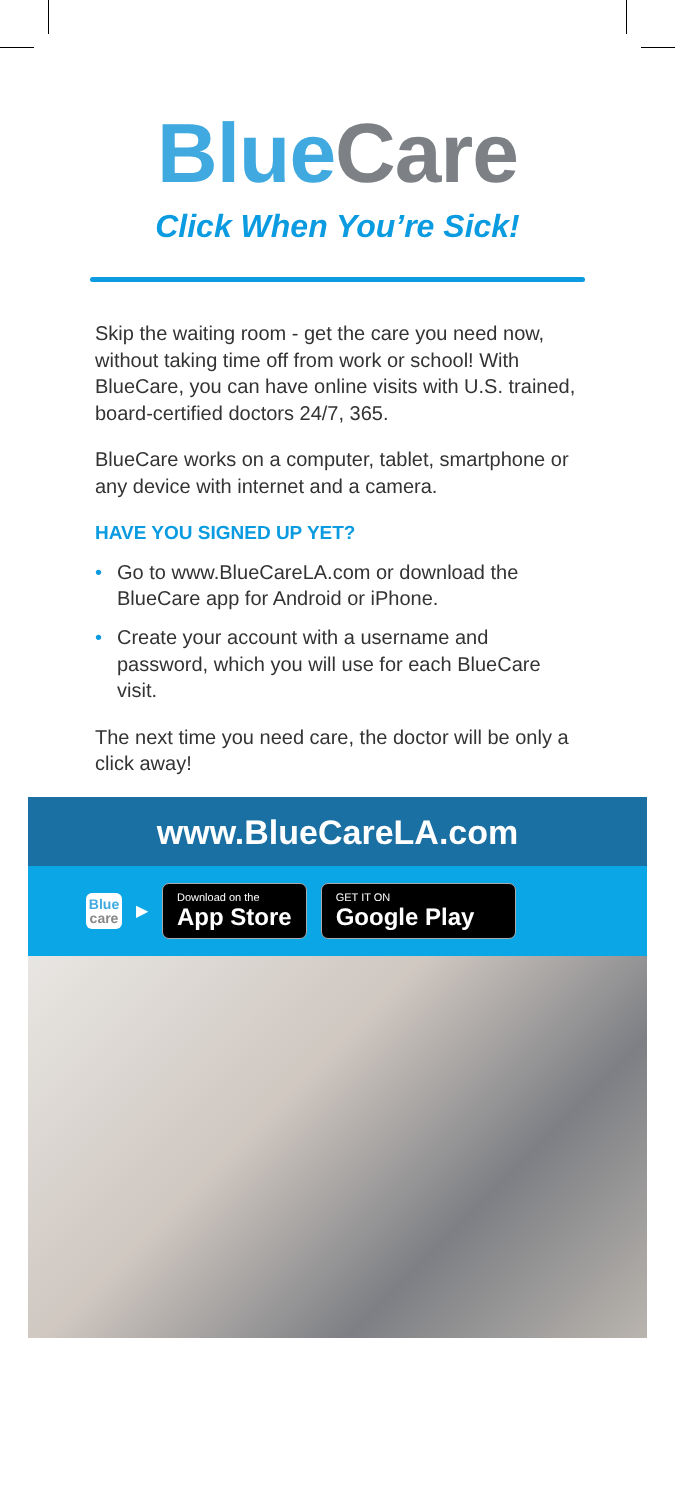Blue Care
Click When You’re Sick!
Skip the waiting room - get the care you need now, without taking time off from work or school! With BlueCare, you can have online visits with U.S. trained, board-certified doctors 24/7, 365.
BlueCare works on a computer, tablet, smartphone or any device with internet and a camera.
HAVE YOU SIGNED UP YET?
• Go to www.BlueCareLA.com or download the BlueCare app for Android or iPhone.
• Create your account with a username and password, which you will use for each BlueCare visit.
The next time you need care, the doctor will be only a click away!
www.BlueCareLA.com
Blue
care
▶
Download on the
App Store
GET IT ON
Google Play